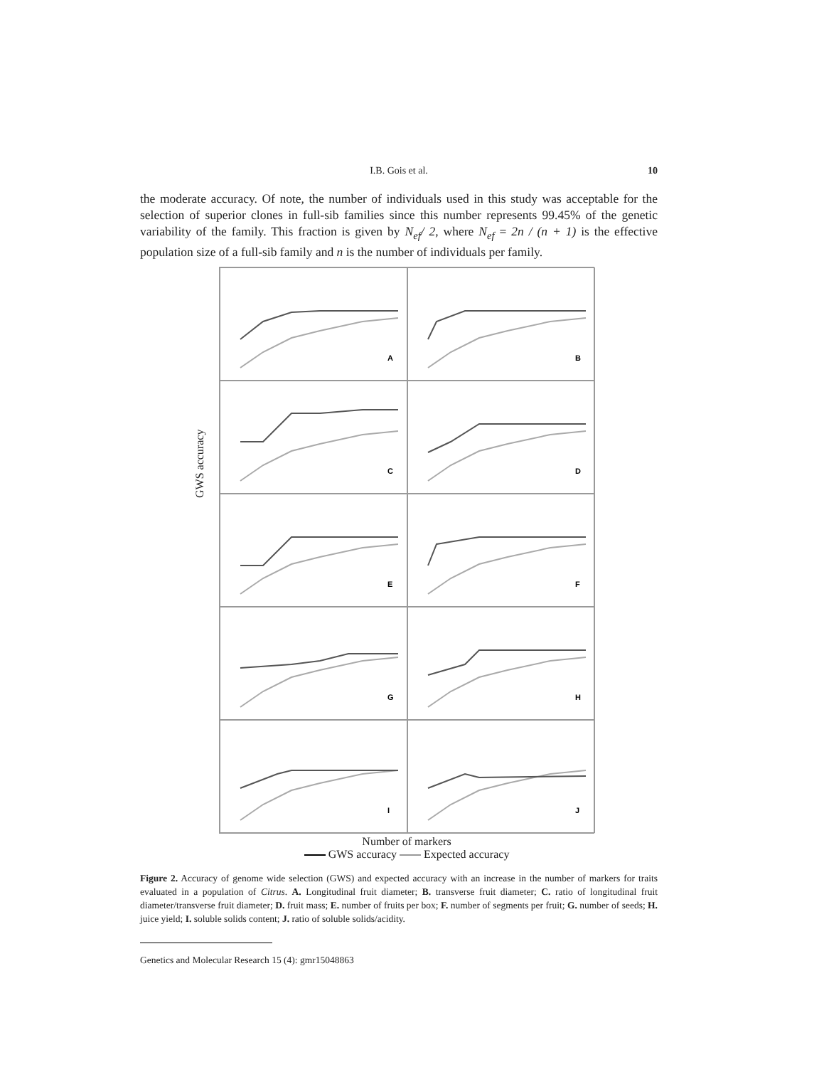I.B. Gois et al.
10
the moderate accuracy. Of note, the number of individuals used in this study was acceptable for the selection of superior clones in full-sib families since this number represents 99.45% of the genetic variability of the family. This fraction is given by N<sub>ef</sub>/ 2, where N<sub>ef</sub> = 2n / (n + 1) is the effective population size of a full-sib family and n is the number of individuals per family.
GWS accuracy
A
B
C
D
E
F
G
H
I
J
Number of markers
GWS accuracy Expected accuracy
Figure 2. Accuracy of genome wide selection (GWS) and expected accuracy with an increase in the number of markers for traits evaluated in a population of Citrus. A. Longitudinal fruit diameter; B. transverse fruit diameter; C. ratio of longitudinal fruit diameter/transverse fruit diameter; D. fruit mass; E. number of fruits per box; F. number of segments per fruit; G. number of seeds; H. juice yield; I. soluble solids content; J. ratio of soluble solids/acidity.
Genetics and Molecular Research 15 (4): gmr15048863